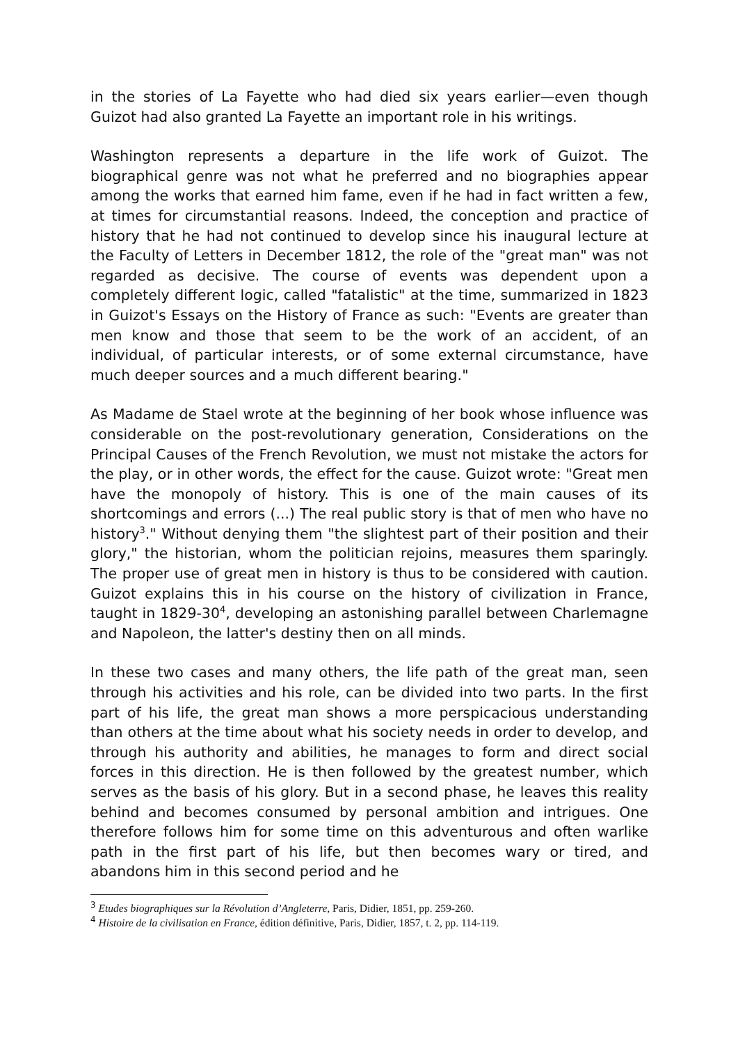in the stories of La Fayette who had died six years earlier—even though Guizot had also granted La Fayette an important role in his writings.
Washington represents a departure in the life work of Guizot. The biographical genre was not what he preferred and no biographies appear among the works that earned him fame, even if he had in fact written a few, at times for circumstantial reasons. Indeed, the conception and practice of history that he had not continued to develop since his inaugural lecture at the Faculty of Letters in December 1812, the role of the "great man" was not regarded as decisive. The course of events was dependent upon a completely different logic, called "fatalistic" at the time, summarized in 1823 in Guizot's Essays on the History of France as such: "Events are greater than men know and those that seem to be the work of an accident, of an individual, of particular interests, or of some external circumstance, have much deeper sources and a much different bearing."
As Madame de Stael wrote at the beginning of her book whose influence was considerable on the post-revolutionary generation, Considerations on the Principal Causes of the French Revolution, we must not mistake the actors for the play, or in other words, the effect for the cause. Guizot wrote: "Great men have the monopoly of history. This is one of the main causes of its shortcomings and errors (...) The real public story is that of men who have no history<sup>3</sup>." Without denying them "the slightest part of their position and their glory," the historian, whom the politician rejoins, measures them sparingly. The proper use of great men in history is thus to be considered with caution. Guizot explains this in his course on the history of civilization in France, taught in 1829-30<sup>4</sup>, developing an astonishing parallel between Charlemagne and Napoleon, the latter's destiny then on all minds.
In these two cases and many others, the life path of the great man, seen through his activities and his role, can be divided into two parts. In the first part of his life, the great man shows a more perspicacious understanding than others at the time about what his society needs in order to develop, and through his authority and abilities, he manages to form and direct social forces in this direction. He is then followed by the greatest number, which serves as the basis of his glory. But in a second phase, he leaves this reality behind and becomes consumed by personal ambition and intrigues. One therefore follows him for some time on this adventurous and often warlike path in the first part of his life, but then becomes wary or tired, and abandons him in this second period and he
<sup>3</sup> Etudes biographiques sur la Révolution d’Angleterre, Paris, Didier, 1851, pp. 259-260.
<sup>4</sup> Histoire de la civilisation en France, édition définitive, Paris, Didier, 1857, t. 2, pp. 114-119.